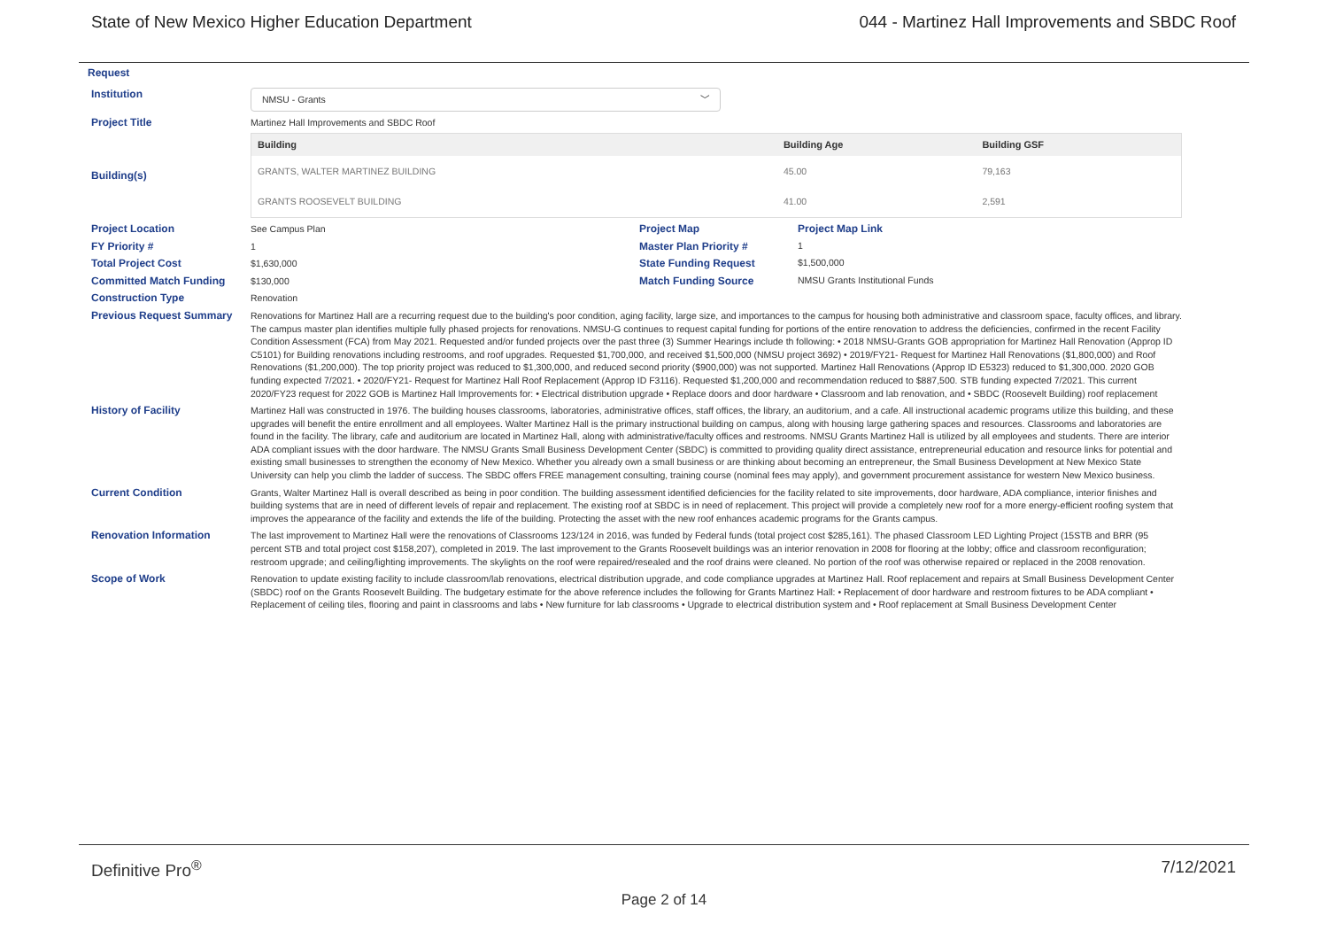State of New Mexico Higher Education Department 044 - Martinez Hall Improvements and SBDC Roof
Request
Institution
NMSU - Grants ﹀
Project Title
Martinez Hall Improvements and SBDC Roof
Building(s)
| Building | Building Age | Building GSF |
| --- | --- | --- |
| GRANTS, WALTER MARTINEZ BUILDING | 45.00 | 79,163 |
| GRANTS ROOSEVELT BUILDING | 41.00 | 2,591 |
Project Location
See Campus Plan
Project Map Project Map Link
FY Priority #
1
Master Plan Priority # 1
Total Project Cost
$1,630,000
State Funding Request $1,500,000
Committed Match Funding
$130,000
Match Funding Source NMSU Grants Institutional Funds
Construction Type
Renovation
Previous Request Summary
Renovations for Martinez Hall are a recurring request due to the building's poor condition, aging facility, large size, and importances to the campus for housing both administrative and classroom space, faculty offices, and library. The campus master plan identifies multiple fully phased projects for renovations. NMSU-G continues to request capital funding for portions of the entire renovation to address the deficiencies, confirmed in the recent Facility Condition Assessment (FCA) from May 2021. Requested and/or funded projects over the past three (3) Summer Hearings include th following: • 2018 NMSU-Grants GOB appropriation for Martinez Hall Renovation (Approp ID C5101) for Building renovations including restrooms, and roof upgrades. Requested $1,700,000, and received $1,500,000 (NMSU project 3692) • 2019/FY21- Request for Martinez Hall Renovations ($1,800,000) and Roof Renovations ($1,200,000). The top priority project was reduced to $1,300,000, and reduced second priority ($900,000) was not supported. Martinez Hall Renovations (Approp ID E5323) reduced to $1,300,000. 2020 GOB funding expected 7/2021. • 2020/FY21- Request for Martinez Hall Roof Replacement (Approp ID F3116). Requested $1,200,000 and recommendation reduced to $887,500. STB funding expected 7/2021. This current 2020/FY23 request for 2022 GOB is Martinez Hall Improvements for: • Electrical distribution upgrade • Replace doors and door hardware • Classroom and lab renovation, and • SBDC (Roosevelt Building) roof replacement
History of Facility
Martinez Hall was constructed in 1976. The building houses classrooms, laboratories, administrative offices, staff offices, the library, an auditorium, and a cafe. All instructional academic programs utilize this building, and these upgrades will benefit the entire enrollment and all employees. Walter Martinez Hall is the primary instructional building on campus, along with housing large gathering spaces and resources. Classrooms and laboratories are found in the facility. The library, cafe and auditorium are located in Martinez Hall, along with administrative/faculty offices and restrooms. NMSU Grants Martinez Hall is utilized by all employees and students. There are interior ADA compliant issues with the door hardware. The NMSU Grants Small Business Development Center (SBDC) is committed to providing quality direct assistance, entrepreneurial education and resource links for potential and existing small businesses to strengthen the economy of New Mexico. Whether you already own a small business or are thinking about becoming an entrepreneur, the Small Business Development at New Mexico State University can help you climb the ladder of success. The SBDC offers FREE management consulting, training course (nominal fees may apply), and government procurement assistance for western New Mexico business.
Current Condition
Grants, Walter Martinez Hall is overall described as being in poor condition. The building assessment identified deficiencies for the facility related to site improvements, door hardware, ADA compliance, interior finishes and building systems that are in need of different levels of repair and replacement. The existing roof at SBDC is in need of replacement. This project will provide a completely new roof for a more energy-efficient roofing system that improves the appearance of the facility and extends the life of the building. Protecting the asset with the new roof enhances academic programs for the Grants campus.
Renovation Information
The last improvement to Martinez Hall were the renovations of Classrooms 123/124 in 2016, was funded by Federal funds (total project cost $285,161). The phased Classroom LED Lighting Project (15STB and BRR (95 percent STB and total project cost $158,207), completed in 2019. The last improvement to the Grants Roosevelt buildings was an interior renovation in 2008 for flooring at the lobby; office and classroom reconfiguration; restroom upgrade; and ceiling/lighting improvements. The skylights on the roof were repaired/resealed and the roof drains were cleaned. No portion of the roof was otherwise repaired or replaced in the 2008 renovation.
Scope of Work
Renovation to update existing facility to include classroom/lab renovations, electrical distribution upgrade, and code compliance upgrades at Martinez Hall. Roof replacement and repairs at Small Business Development Center (SBDC) roof on the Grants Roosevelt Building. The budgetary estimate for the above reference includes the following for Grants Martinez Hall: • Replacement of door hardware and restroom fixtures to be ADA compliant • Replacement of ceiling tiles, flooring and paint in classrooms and labs • New furniture for lab classrooms • Upgrade to electrical distribution system and • Roof replacement at Small Business Development Center
Definitive Pro<sup>®</sup> 7/12/2021
Page 2 of 14